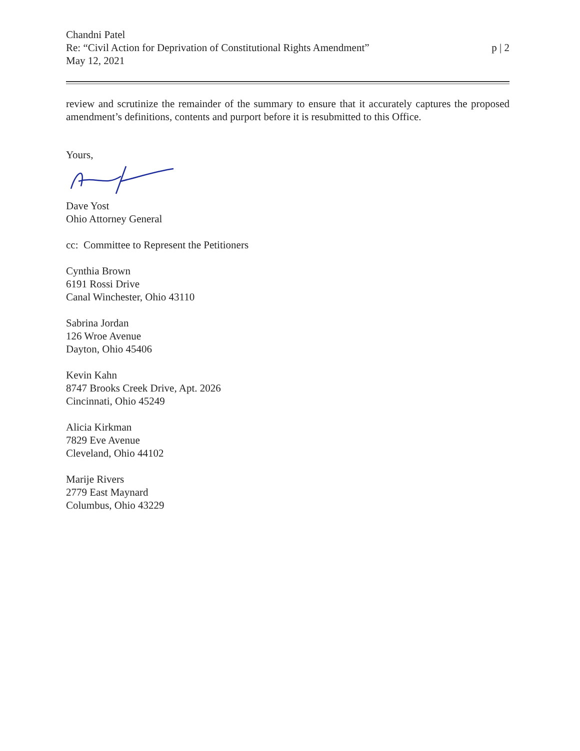Chandni Patel
Re: “Civil Action for Deprivation of Constitutional Rights Amendment”
May 12, 2021
p | 2
review and scrutinize the remainder of the summary to ensure that it accurately captures the proposed amendment’s definitions, contents and purport before it is resubmitted to this Office.
Yours,
Dave Yost
Ohio Attorney General
cc: Committee to Represent the Petitioners
Cynthia Brown
6191 Rossi Drive
Canal Winchester, Ohio 43110
Sabrina Jordan
126 Wroe Avenue
Dayton, Ohio 45406
Kevin Kahn
8747 Brooks Creek Drive, Apt. 2026
Cincinnati, Ohio 45249
Alicia Kirkman
7829 Eve Avenue
Cleveland, Ohio 44102
Marije Rivers
2779 East Maynard
Columbus, Ohio 43229